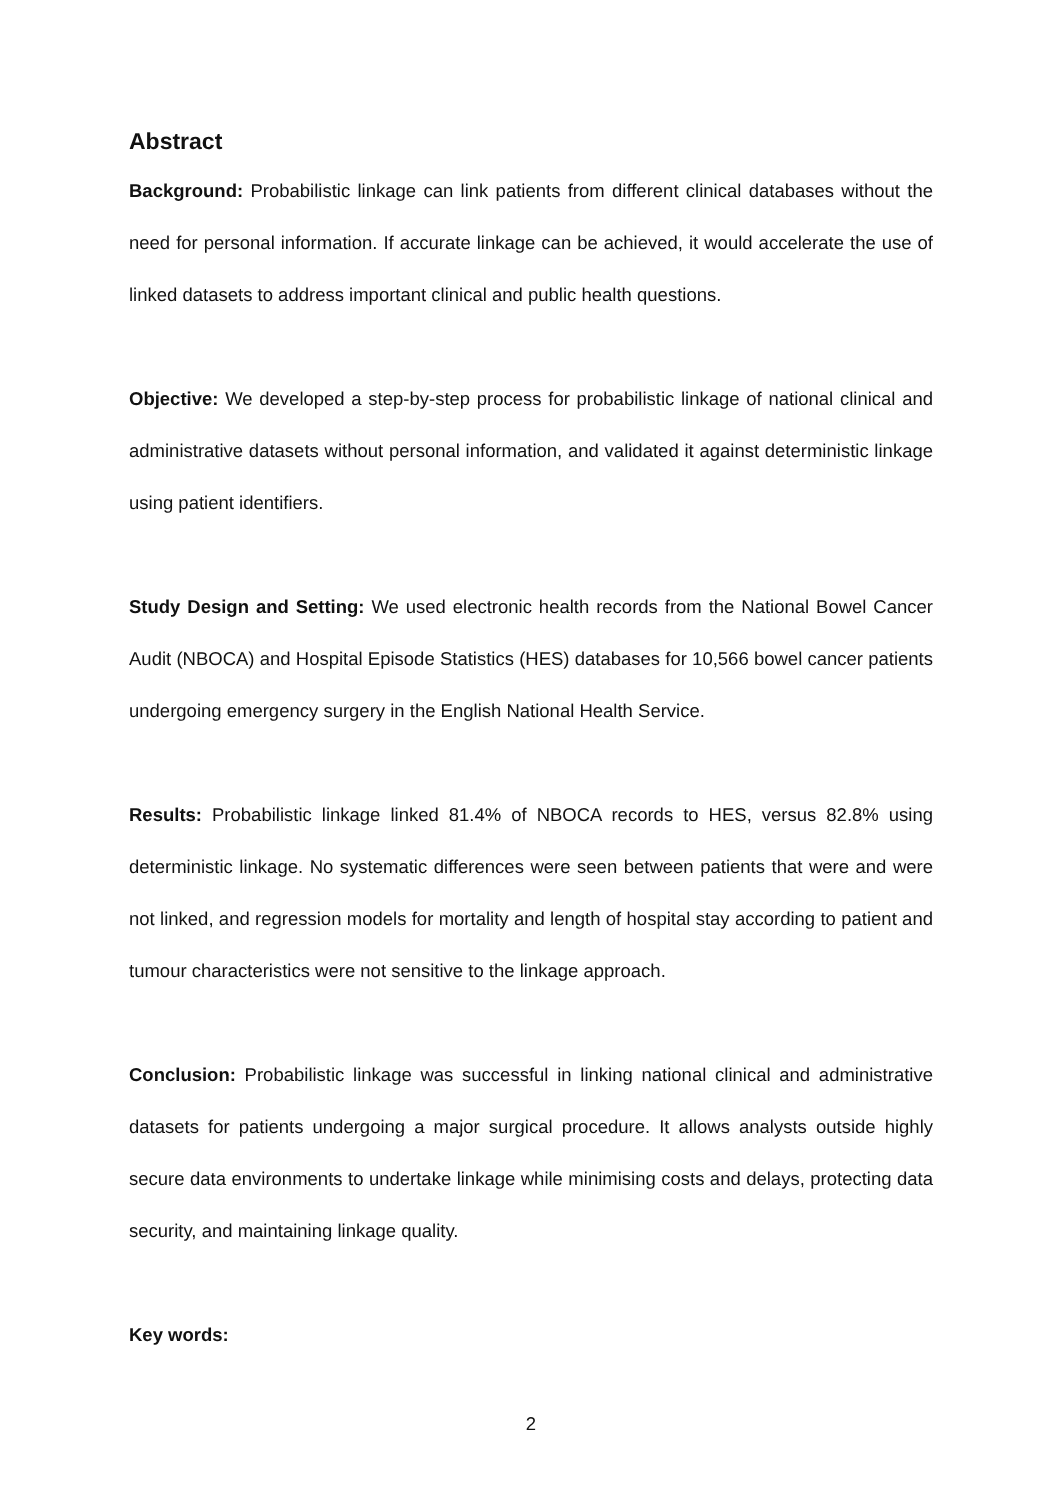Abstract
Background: Probabilistic linkage can link patients from different clinical databases without the need for personal information. If accurate linkage can be achieved, it would accelerate the use of linked datasets to address important clinical and public health questions.
Objective: We developed a step-by-step process for probabilistic linkage of national clinical and administrative datasets without personal information, and validated it against deterministic linkage using patient identifiers.
Study Design and Setting: We used electronic health records from the National Bowel Cancer Audit (NBOCA) and Hospital Episode Statistics (HES) databases for 10,566 bowel cancer patients undergoing emergency surgery in the English National Health Service.
Results: Probabilistic linkage linked 81.4% of NBOCA records to HES, versus 82.8% using deterministic linkage. No systematic differences were seen between patients that were and were not linked, and regression models for mortality and length of hospital stay according to patient and tumour characteristics were not sensitive to the linkage approach.
Conclusion: Probabilistic linkage was successful in linking national clinical and administrative datasets for patients undergoing a major surgical procedure. It allows analysts outside highly secure data environments to undertake linkage while minimising costs and delays, protecting data security, and maintaining linkage quality.
Key words:
2